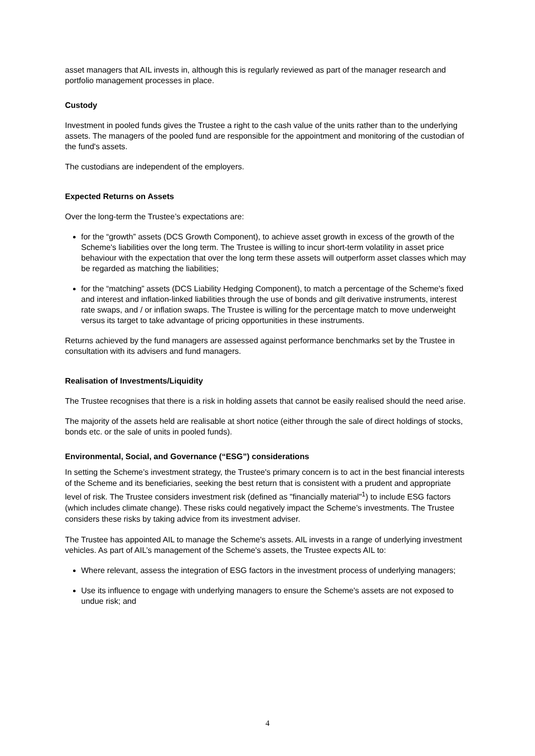asset managers that AIL invests in, although this is regularly reviewed as part of the manager research and portfolio management processes in place.
Custody
Investment in pooled funds gives the Trustee a right to the cash value of the units rather than to the underlying assets. The managers of the pooled fund are responsible for the appointment and monitoring of the custodian of the fund's assets.
The custodians are independent of the employers.
Expected Returns on Assets
Over the long-term the Trustee’s expectations are:
for the “growth” assets (DCS Growth Component), to achieve asset growth in excess of the growth of the Scheme's liabilities over the long term. The Trustee is willing to incur short-term volatility in asset price behaviour with the expectation that over the long term these assets will outperform asset classes which may be regarded as matching the liabilities;
for the “matching” assets (DCS Liability Hedging Component), to match a percentage of the Scheme's fixed and interest and inflation-linked liabilities through the use of bonds and gilt derivative instruments, interest rate swaps, and / or inflation swaps. The Trustee is willing for the percentage match to move underweight versus its target to take advantage of pricing opportunities in these instruments.
Returns achieved by the fund managers are assessed against performance benchmarks set by the Trustee in consultation with its advisers and fund managers.
Realisation of Investments/Liquidity
The Trustee recognises that there is a risk in holding assets that cannot be easily realised should the need arise.
The majority of the assets held are realisable at short notice (either through the sale of direct holdings of stocks, bonds etc. or the sale of units in pooled funds).
Environmental, Social, and Governance (“ESG”) considerations
In setting the Scheme’s investment strategy, the Trustee's primary concern is to act in the best financial interests of the Scheme and its beneficiaries, seeking the best return that is consistent with a prudent and appropriate level of risk. The Trustee considers investment risk (defined as "financially material"<sup>1</sup>) to include ESG factors (which includes climate change). These risks could negatively impact the Scheme’s investments. The Trustee considers these risks by taking advice from its investment adviser.
The Trustee has appointed AIL to manage the Scheme's assets. AIL invests in a range of underlying investment vehicles. As part of AIL’s management of the Scheme's assets, the Trustee expects AIL to:
Where relevant, assess the integration of ESG factors in the investment process of underlying managers;
Use its influence to engage with underlying managers to ensure the Scheme's assets are not exposed to undue risk; and
4